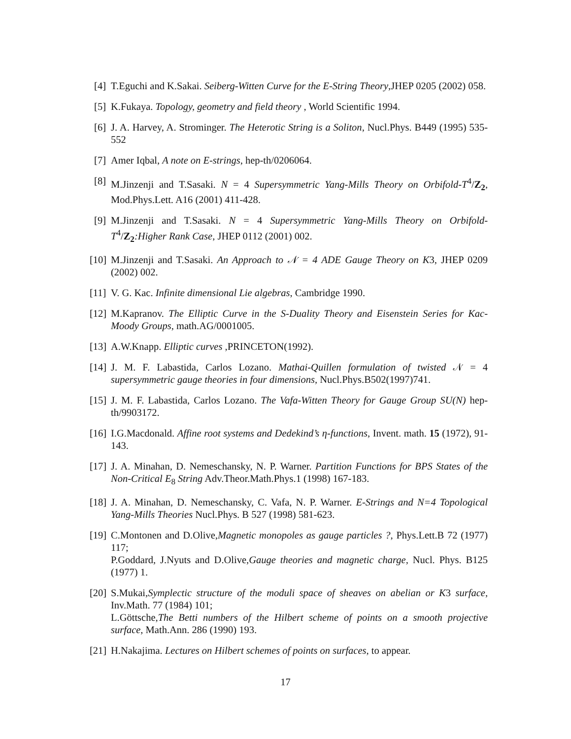[4] T.Eguchi and K.Sakai. Seiberg-Witten Curve for the E-String Theory,JHEP 0205 (2002) 058.
[5] K.Fukaya. Topology, geometry and field theory , World Scientific 1994.
[6] J. A. Harvey, A. Strominger. The Heterotic String is a Soliton, Nucl.Phys. B449 (1995) 535-552
[7] Amer Iqbal, A note on E-strings, hep-th/0206064.
[8] M.Jinzenji and T.Sasaki. N = 4 Supersymmetric Yang-Mills Theory on Orbifold-T<sup>4</sup>/Z<sub>2</sub>, Mod.Phys.Lett. A16 (2001) 411-428.
[9] M.Jinzenji and T.Sasaki. N = 4 Supersymmetric Yang-Mills Theory on Orbifold-T<sup>4</sup>/Z<sub>2</sub>:Higher Rank Case, JHEP 0112 (2001) 002.
[10]
M.Jinzenji and T.Sasaki. An Approach to 𝒩 = 4 ADE Gauge Theory on K3, JHEP 0209 (2002) 002.
[11]
V. G. Kac. Infinite dimensional Lie algebras, Cambridge 1990.
[12]
M.Kapranov. The Elliptic Curve in the S-Duality Theory and Eisenstein Series for Kac-Moody Groups, math.AG/0001005.
[13]
A.W.Knapp. Elliptic curves ,PRINCETON(1992).
[14]
J. M. F. Labastida, Carlos Lozano. Mathai-Quillen formulation of twisted 𝒩 = 4 supersymmetric gauge theories in four dimensions, Nucl.Phys.B502(1997)741.
[15]
J. M. F. Labastida, Carlos Lozano. The Vafa-Witten Theory for Gauge Group SU(N) hep-th/9903172.
[16]
I.G.Macdonald. Affine root systems and Dedekind’s η-functions, Invent. math. 15 (1972), 91-143.
[17]
J. A. Minahan, D. Nemeschansky, N. P. Warner. Partition Functions for BPS States of the Non-Critical E<sub>8</sub> String Adv.Theor.Math.Phys.1 (1998) 167-183.
[18]
J. A. Minahan, D. Nemeschansky, C. Vafa, N. P. Warner. E-Strings and N=4 Topological Yang-Mills Theories Nucl.Phys. B 527 (1998) 581-623.
[19]
C.Montonen and D.Olive,Magnetic monopoles as gauge particles ?, Phys.Lett.B 72 (1977) 117;
P.Goddard, J.Nyuts and D.Olive,Gauge theories and magnetic charge, Nucl. Phys. B125 (1977) 1.
[20]
S.Mukai,Symplectic structure of the moduli space of sheaves on abelian or K3 surface, Inv.Math. 77 (1984) 101;
L.Göttsche,The Betti numbers of the Hilbert scheme of points on a smooth projective surface, Math.Ann. 286 (1990) 193.
[21]
H.Nakajima. Lectures on Hilbert schemes of points on surfaces, to appear.
17